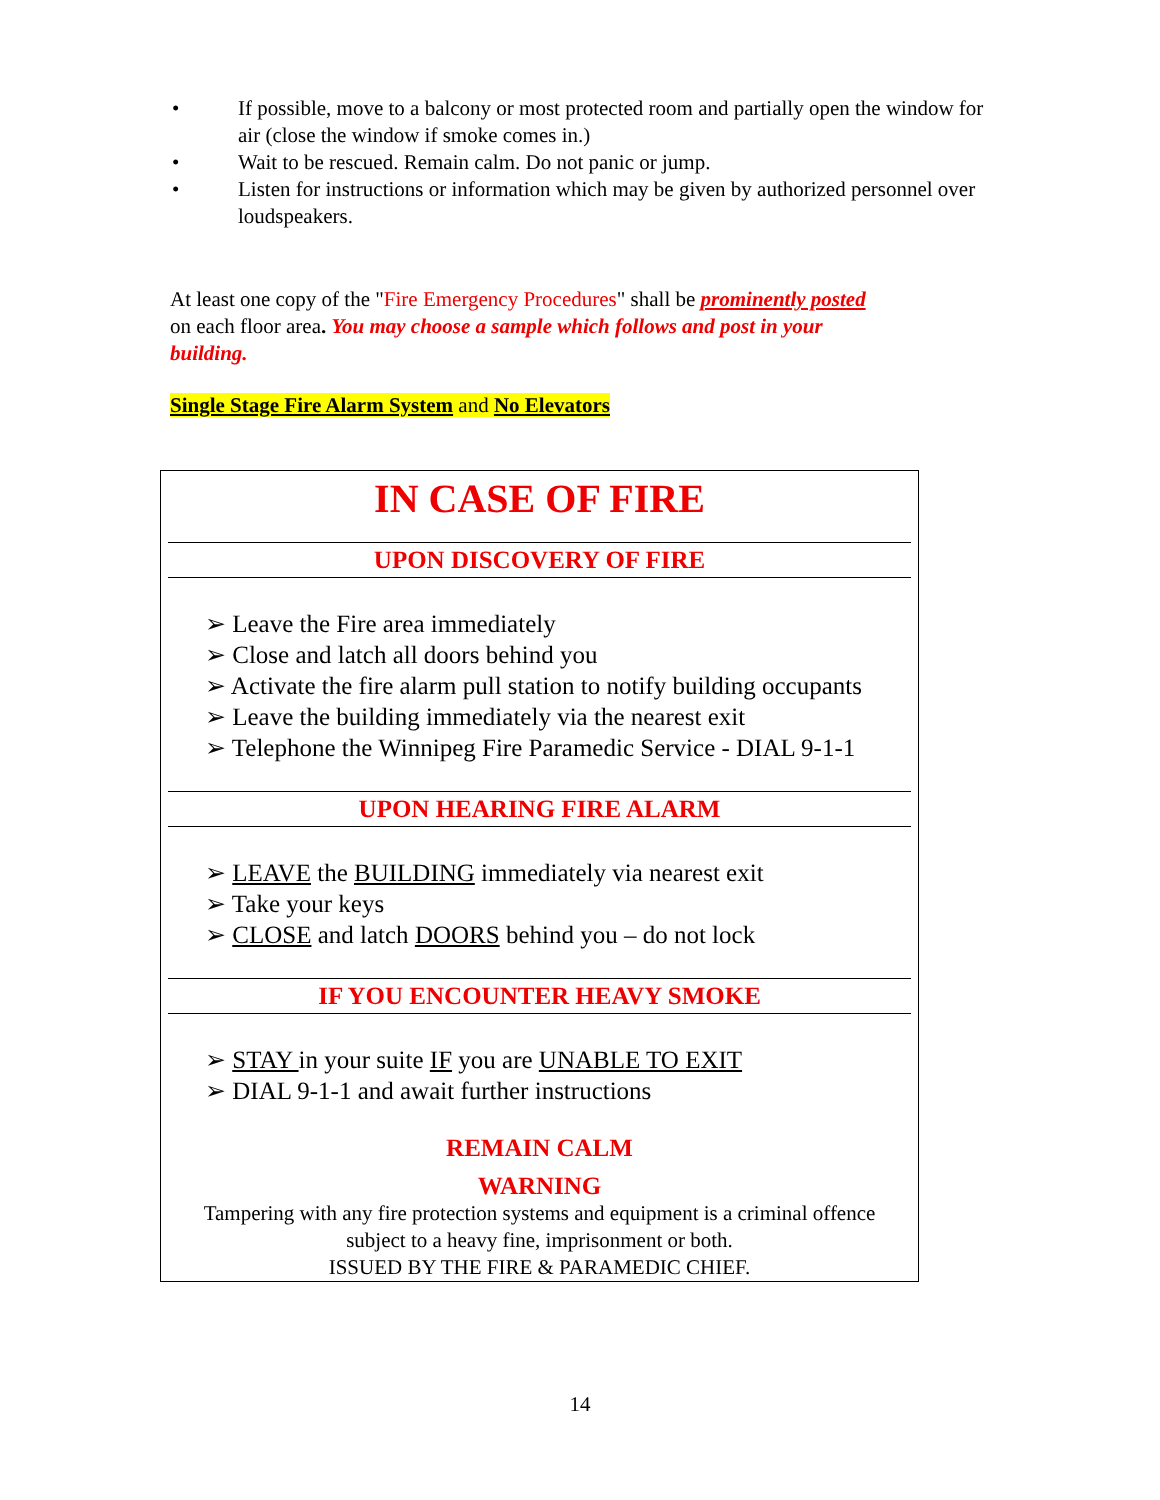• If possible, move to a balcony or most protected room and partially open the window for air (close the window if smoke comes in.)
• Wait to be rescued. Remain calm. Do not panic or jump.
• Listen for instructions or information which may be given by authorized personnel over loudspeakers.
At least one copy of the "Fire Emergency Procedures" shall be prominently posted on each floor area. You may choose a sample which follows and post in your building.
Single Stage Fire Alarm System and No Elevators
IN CASE OF FIRE
UPON DISCOVERY OF FIRE
➢ Leave the Fire area immediately
➢ Close and latch all doors behind you
➢ Activate the fire alarm pull station to notify building occupants
➢ Leave the building immediately via the nearest exit
➢ Telephone the Winnipeg Fire Paramedic Service - DIAL 9-1-1
UPON HEARING FIRE ALARM
➢ LEAVE the BUILDING immediately via nearest exit
➢ Take your keys
➢ CLOSE and latch DOORS behind you – do not lock
IF YOU ENCOUNTER HEAVY SMOKE
➢ STAY in your suite IF you are UNABLE TO EXIT
➢ DIAL 9-1-1 and await further instructions
REMAIN CALM
WARNING
Tampering with any fire protection systems and equipment is a criminal offence
subject to a heavy fine, imprisonment or both.
ISSUED BY THE FIRE & PARAMEDIC CHIEF.
14